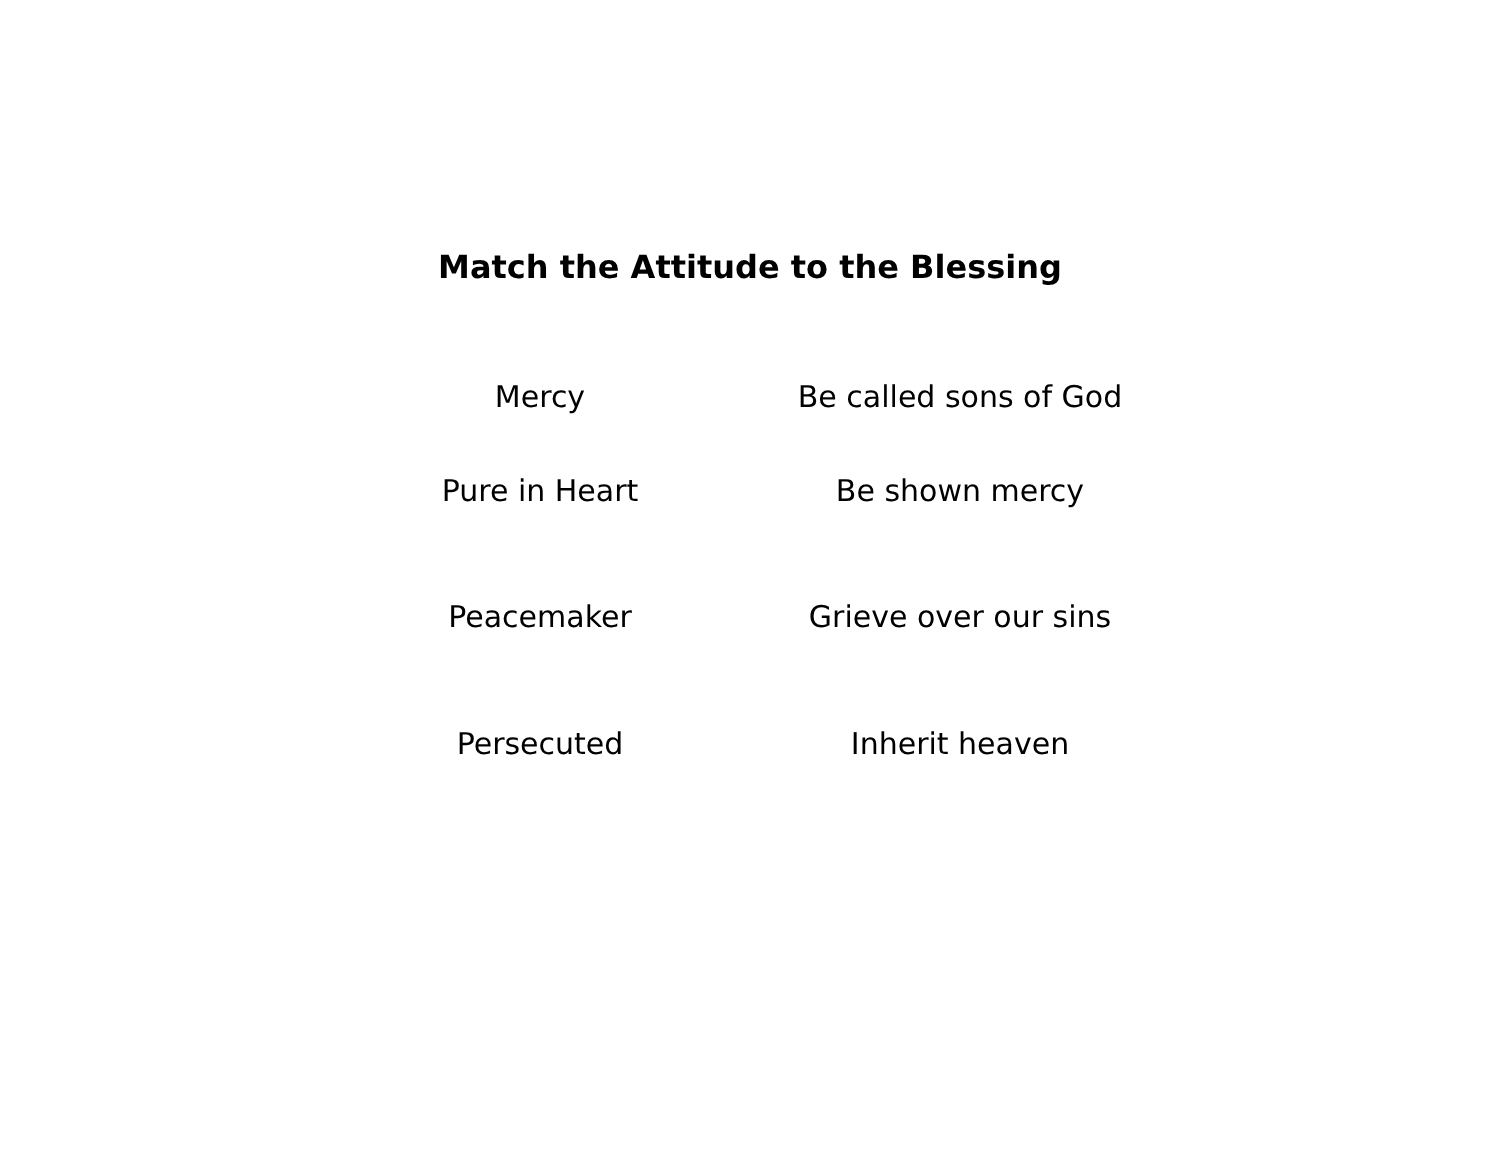Match the Attitude to the Blessing
| Mercy | Be called sons of God |
| Pure in Heart | Be shown mercy |
| Peacemaker | Grieve over our sins |
| Persecuted | Inherit heaven |